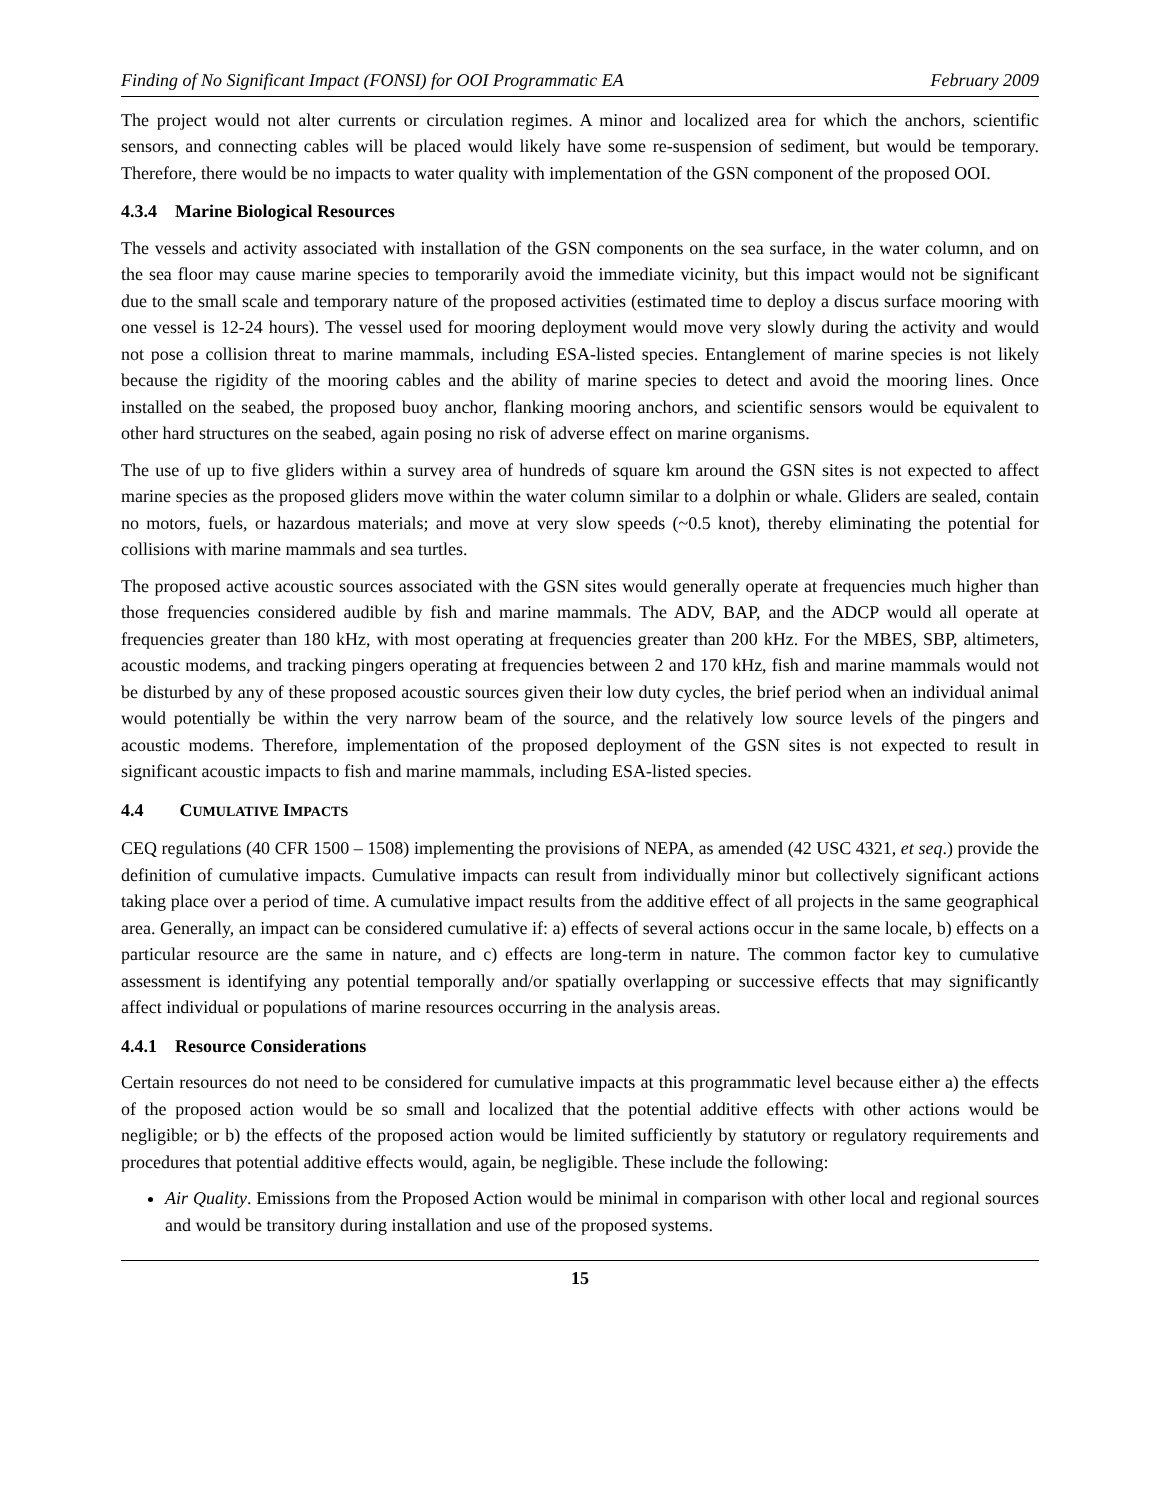Finding of No Significant Impact (FONSI) for OOI Programmatic EA February 2009
The project would not alter currents or circulation regimes. A minor and localized area for which the anchors, scientific sensors, and connecting cables will be placed would likely have some re-suspension of sediment, but would be temporary. Therefore, there would be no impacts to water quality with implementation of the GSN component of the proposed OOI.
4.3.4 Marine Biological Resources
The vessels and activity associated with installation of the GSN components on the sea surface, in the water column, and on the sea floor may cause marine species to temporarily avoid the immediate vicinity, but this impact would not be significant due to the small scale and temporary nature of the proposed activities (estimated time to deploy a discus surface mooring with one vessel is 12-24 hours). The vessel used for mooring deployment would move very slowly during the activity and would not pose a collision threat to marine mammals, including ESA-listed species. Entanglement of marine species is not likely because the rigidity of the mooring cables and the ability of marine species to detect and avoid the mooring lines. Once installed on the seabed, the proposed buoy anchor, flanking mooring anchors, and scientific sensors would be equivalent to other hard structures on the seabed, again posing no risk of adverse effect on marine organisms.
The use of up to five gliders within a survey area of hundreds of square km around the GSN sites is not expected to affect marine species as the proposed gliders move within the water column similar to a dolphin or whale. Gliders are sealed, contain no motors, fuels, or hazardous materials; and move at very slow speeds (~0.5 knot), thereby eliminating the potential for collisions with marine mammals and sea turtles.
The proposed active acoustic sources associated with the GSN sites would generally operate at frequencies much higher than those frequencies considered audible by fish and marine mammals. The ADV, BAP, and the ADCP would all operate at frequencies greater than 180 kHz, with most operating at frequencies greater than 200 kHz. For the MBES, SBP, altimeters, acoustic modems, and tracking pingers operating at frequencies between 2 and 170 kHz, fish and marine mammals would not be disturbed by any of these proposed acoustic sources given their low duty cycles, the brief period when an individual animal would potentially be within the very narrow beam of the source, and the relatively low source levels of the pingers and acoustic modems. Therefore, implementation of the proposed deployment of the GSN sites is not expected to result in significant acoustic impacts to fish and marine mammals, including ESA-listed species.
4.4 CUMULATIVE IMPACTS
CEQ regulations (40 CFR 1500 – 1508) implementing the provisions of NEPA, as amended (42 USC 4321, et seq.) provide the definition of cumulative impacts. Cumulative impacts can result from individually minor but collectively significant actions taking place over a period of time. A cumulative impact results from the additive effect of all projects in the same geographical area. Generally, an impact can be considered cumulative if: a) effects of several actions occur in the same locale, b) effects on a particular resource are the same in nature, and c) effects are long-term in nature. The common factor key to cumulative assessment is identifying any potential temporally and/or spatially overlapping or successive effects that may significantly affect individual or populations of marine resources occurring in the analysis areas.
4.4.1 Resource Considerations
Certain resources do not need to be considered for cumulative impacts at this programmatic level because either a) the effects of the proposed action would be so small and localized that the potential additive effects with other actions would be negligible; or b) the effects of the proposed action would be limited sufficiently by statutory or regulatory requirements and procedures that potential additive effects would, again, be negligible. These include the following:
Air Quality. Emissions from the Proposed Action would be minimal in comparison with other local and regional sources and would be transitory during installation and use of the proposed systems.
15